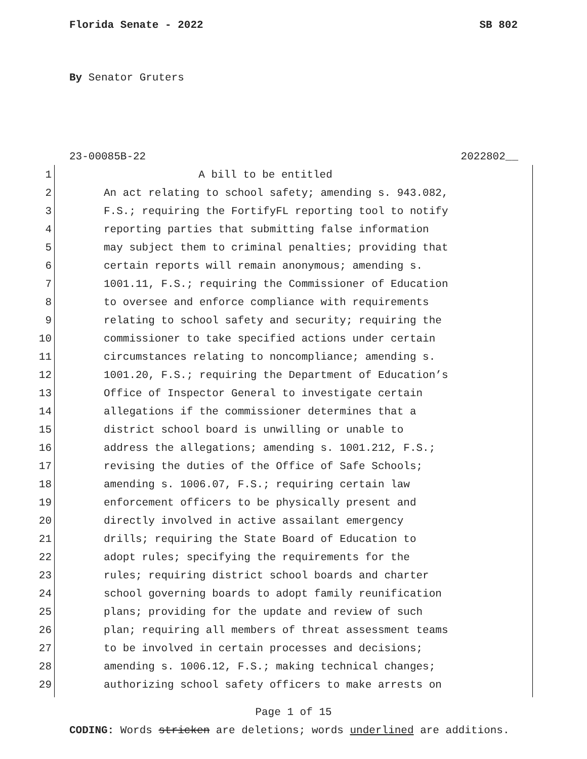Florida Senate - 2022 SB 802
By Senator Gruters
23-00085B-22 2022802__
1 A bill to be entitled
2 An act relating to school safety; amending s. 943.082,
3 F.S.; requiring the FortifyFL reporting tool to notify
4 reporting parties that submitting false information
5 may subject them to criminal penalties; providing that
6 certain reports will remain anonymous; amending s.
7 1001.11, F.S.; requiring the Commissioner of Education
8 to oversee and enforce compliance with requirements
9 relating to school safety and security; requiring the
10 commissioner to take specified actions under certain
11 circumstances relating to noncompliance; amending s.
12 1001.20, F.S.; requiring the Department of Education’s
13 Office of Inspector General to investigate certain
14 allegations if the commissioner determines that a
15 district school board is unwilling or unable to
16 address the allegations; amending s. 1001.212, F.S.;
17 revising the duties of the Office of Safe Schools;
18 amending s. 1006.07, F.S.; requiring certain law
19 enforcement officers to be physically present and
20 directly involved in active assailant emergency
21 drills; requiring the State Board of Education to
22 adopt rules; specifying the requirements for the
23 rules; requiring district school boards and charter
24 school governing boards to adopt family reunification
25 plans; providing for the update and review of such
26 plan; requiring all members of threat assessment teams
27 to be involved in certain processes and decisions;
28 amending s. 1006.12, F.S.; making technical changes;
29 authorizing school safety officers to make arrests on
Page 1 of 15
CODING: Words stricken are deletions; words underlined are additions.